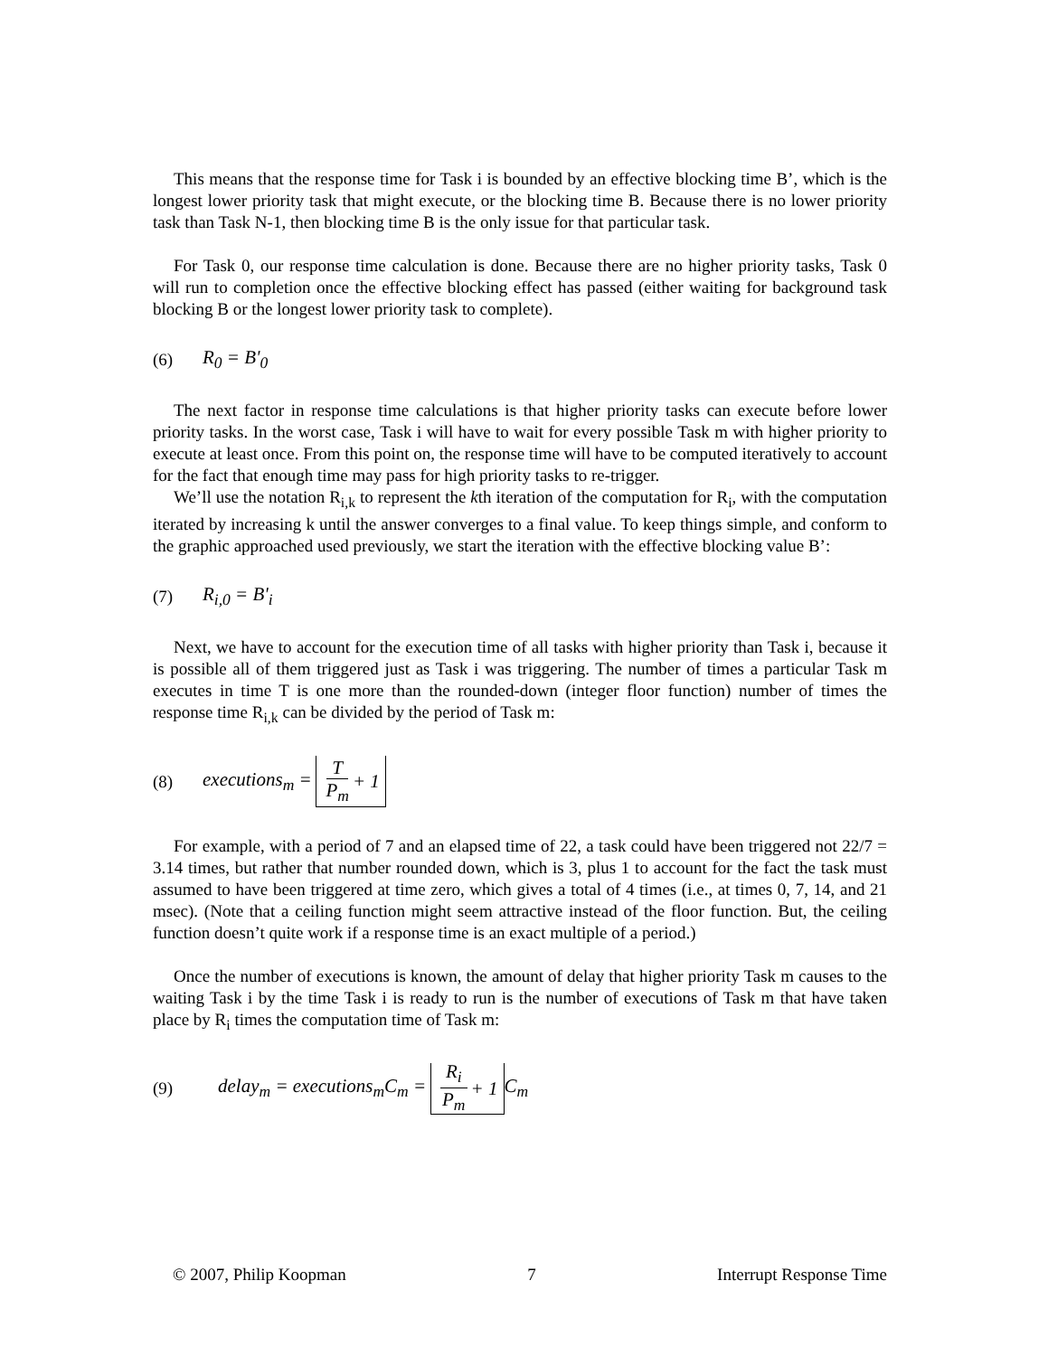This means that the response time for Task i is bounded by an effective blocking time B’, which is the longest lower priority task that might execute, or the blocking time B. Because there is no lower priority task than Task N-1, then blocking time B is the only issue for that particular task.
For Task 0, our response time calculation is done. Because there are no higher priority tasks, Task 0 will run to completion once the effective blocking effect has passed (either waiting for background task blocking B or the longest lower priority task to complete).
(6) R<sub>0</sub> = B'<sub>0</sub>
The next factor in response time calculations is that higher priority tasks can execute before lower priority tasks. In the worst case, Task i will have to wait for every possible Task m with higher priority to execute at least once. From this point on, the response time will have to be computed iteratively to account for the fact that enough time may pass for high priority tasks to re-trigger.
We’ll use the notation R<sub>i,k</sub> to represent the kth iteration of the computation for R<sub>i</sub>, with the computation iterated by increasing k until the answer converges to a final value. To keep things simple, and conform to the graphic approached used previously, we start the iteration with the effective blocking value B’:
(7) R<sub>i,0</sub> = B'<sub>i</sub>
Next, we have to account for the execution time of all tasks with higher priority than Task i, because it is possible all of them triggered just as Task i was triggering. The number of times a particular Task m executes in time T is one more than the rounded-down (integer floor function) number of times the response time R<sub>i,k</sub> can be divided by the period of Task m:
(8) executions<sub>m</sub> = T P<sub>m</sub> + 1
For example, with a period of 7 and an elapsed time of 22, a task could have been triggered not 22/7 = 3.14 times, but rather that number rounded down, which is 3, plus 1 to account for the fact the task must assumed to have been triggered at time zero, which gives a total of 4 times (i.e., at times 0, 7, 14, and 21 msec). (Note that a ceiling function might seem attractive instead of the floor function. But, the ceiling function doesn’t quite work if a response time is an exact multiple of a period.)
Once the number of executions is known, the amount of delay that higher priority Task m causes to the waiting Task i by the time Task i is ready to run is the number of executions of Task m that have taken place by R<sub>i</sub> times the computation time of Task m:
(9) delay<sub>m</sub> = executions<sub>m</sub>C<sub>m</sub> = R<sub>i</sub> P<sub>m</sub> + 1 C<sub>m</sub>
© 2007, Philip Koopman 7 Interrupt Response Time